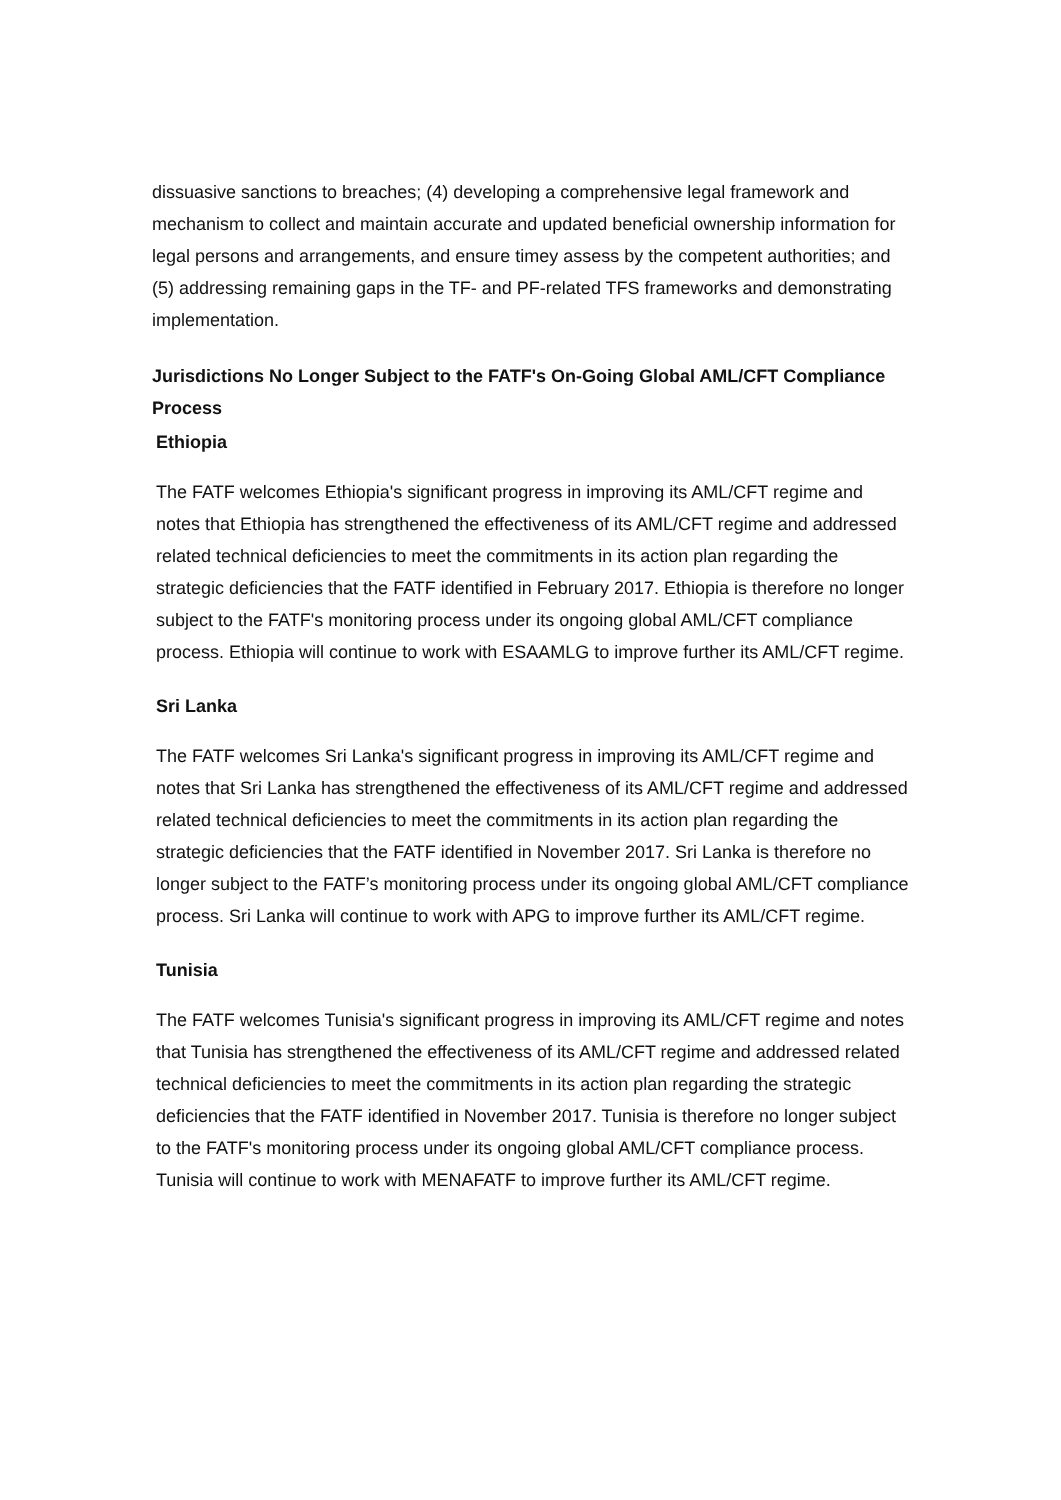dissuasive sanctions to breaches; (4) developing a comprehensive legal framework and mechanism to collect and maintain accurate and updated beneficial ownership information for legal persons and arrangements, and ensure timey assess by the competent authorities; and (5) addressing remaining gaps in the TF- and PF-related TFS frameworks and demonstrating implementation.
Jurisdictions No Longer Subject to the FATF's On-Going Global AML/CFT Compliance Process
Ethiopia
The FATF welcomes Ethiopia's significant progress in improving its AML/CFT regime and notes that Ethiopia has strengthened the effectiveness of its AML/CFT regime and addressed related technical deficiencies to meet the commitments in its action plan regarding the strategic deficiencies that the FATF identified in February 2017. Ethiopia is therefore no longer subject to the FATF's monitoring process under its ongoing global AML/CFT compliance process. Ethiopia will continue to work with ESAAMLG to improve further its AML/CFT regime.
Sri Lanka
The FATF welcomes Sri Lanka's significant progress in improving its AML/CFT regime and notes that Sri Lanka has strengthened the effectiveness of its AML/CFT regime and addressed related technical deficiencies to meet the commitments in its action plan regarding the strategic deficiencies that the FATF identified in November 2017. Sri Lanka is therefore no longer subject to the FATF’s monitoring process under its ongoing global AML/CFT compliance process. Sri Lanka will continue to work with APG to improve further its AML/CFT regime.
Tunisia
The FATF welcomes Tunisia's significant progress in improving its AML/CFT regime and notes that Tunisia has strengthened the effectiveness of its AML/CFT regime and addressed related technical deficiencies to meet the commitments in its action plan regarding the strategic deficiencies that the FATF identified in November 2017. Tunisia is therefore no longer subject to the FATF's monitoring process under its ongoing global AML/CFT compliance process. Tunisia will continue to work with MENAFATF to improve further its AML/CFT regime.